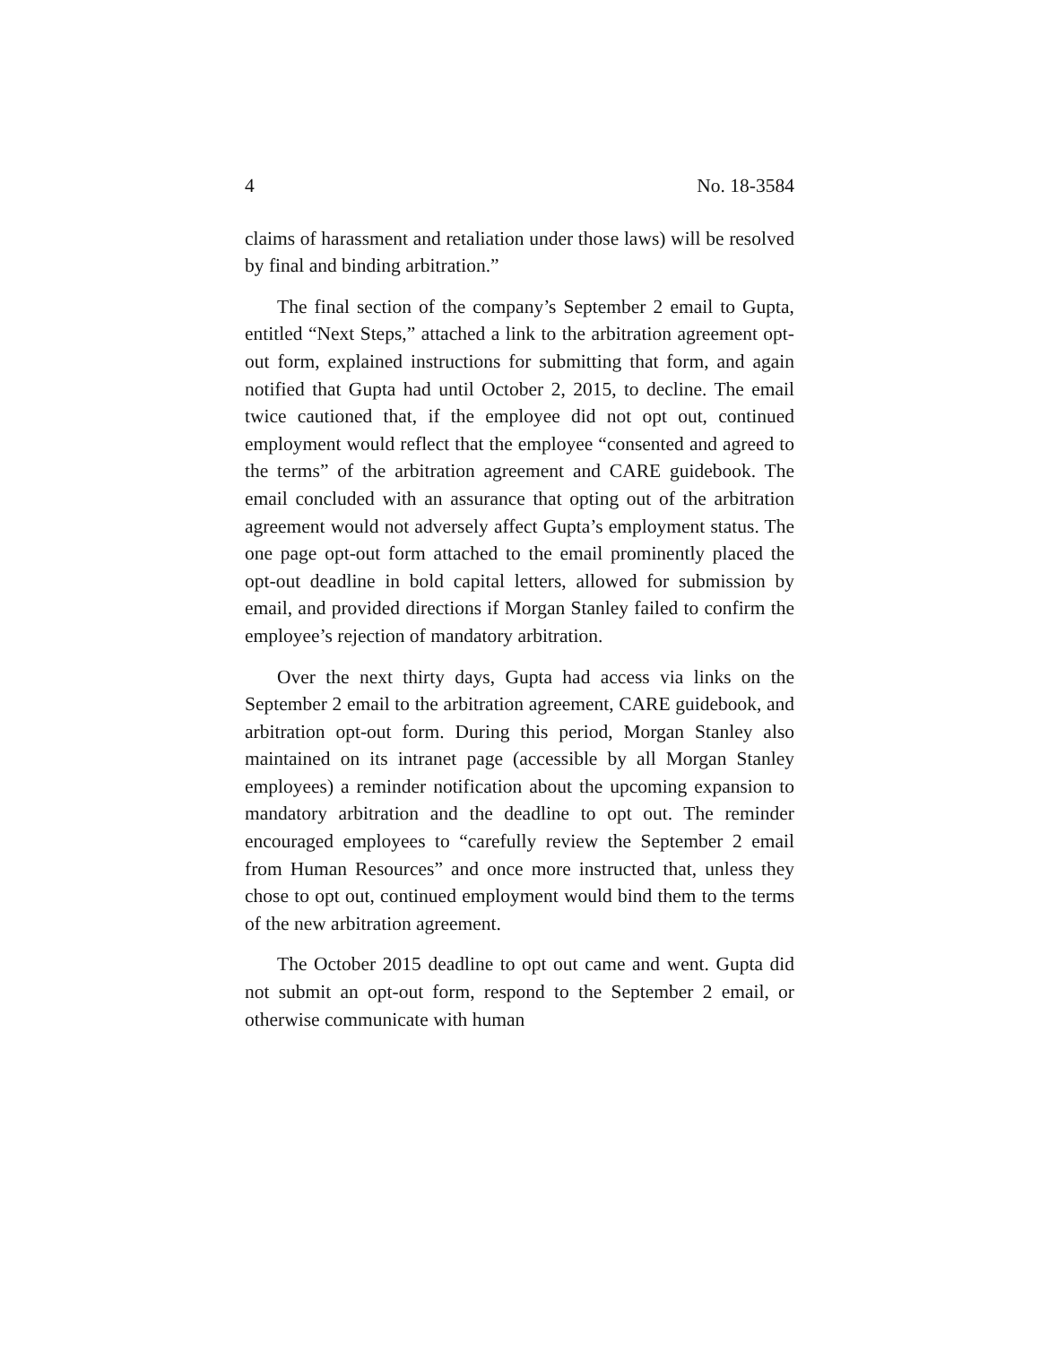4 No. 18-3584
claims of harassment and retaliation under those laws) will be resolved by final and binding arbitration.”
The final section of the company’s September 2 email to Gupta, entitled “Next Steps,” attached a link to the arbitration agreement opt-out form, explained instructions for submitting that form, and again notified that Gupta had until October 2, 2015, to decline. The email twice cautioned that, if the employee did not opt out, continued employment would reflect that the employee “consented and agreed to the terms” of the arbitration agreement and CARE guidebook. The email concluded with an assurance that opting out of the arbitration agreement would not adversely affect Gupta’s employment status. The one page opt-out form attached to the email prominently placed the opt-out deadline in bold capital letters, allowed for submission by email, and provided directions if Morgan Stanley failed to confirm the employee’s rejection of mandatory arbitration.
Over the next thirty days, Gupta had access via links on the September 2 email to the arbitration agreement, CARE guidebook, and arbitration opt-out form. During this period, Morgan Stanley also maintained on its intranet page (accessible by all Morgan Stanley employees) a reminder notification about the upcoming expansion to mandatory arbitration and the deadline to opt out. The reminder encouraged employees to “carefully review the September 2 email from Human Resources” and once more instructed that, unless they chose to opt out, continued employment would bind them to the terms of the new arbitration agreement.
The October 2015 deadline to opt out came and went. Gupta did not submit an opt-out form, respond to the September 2 email, or otherwise communicate with human